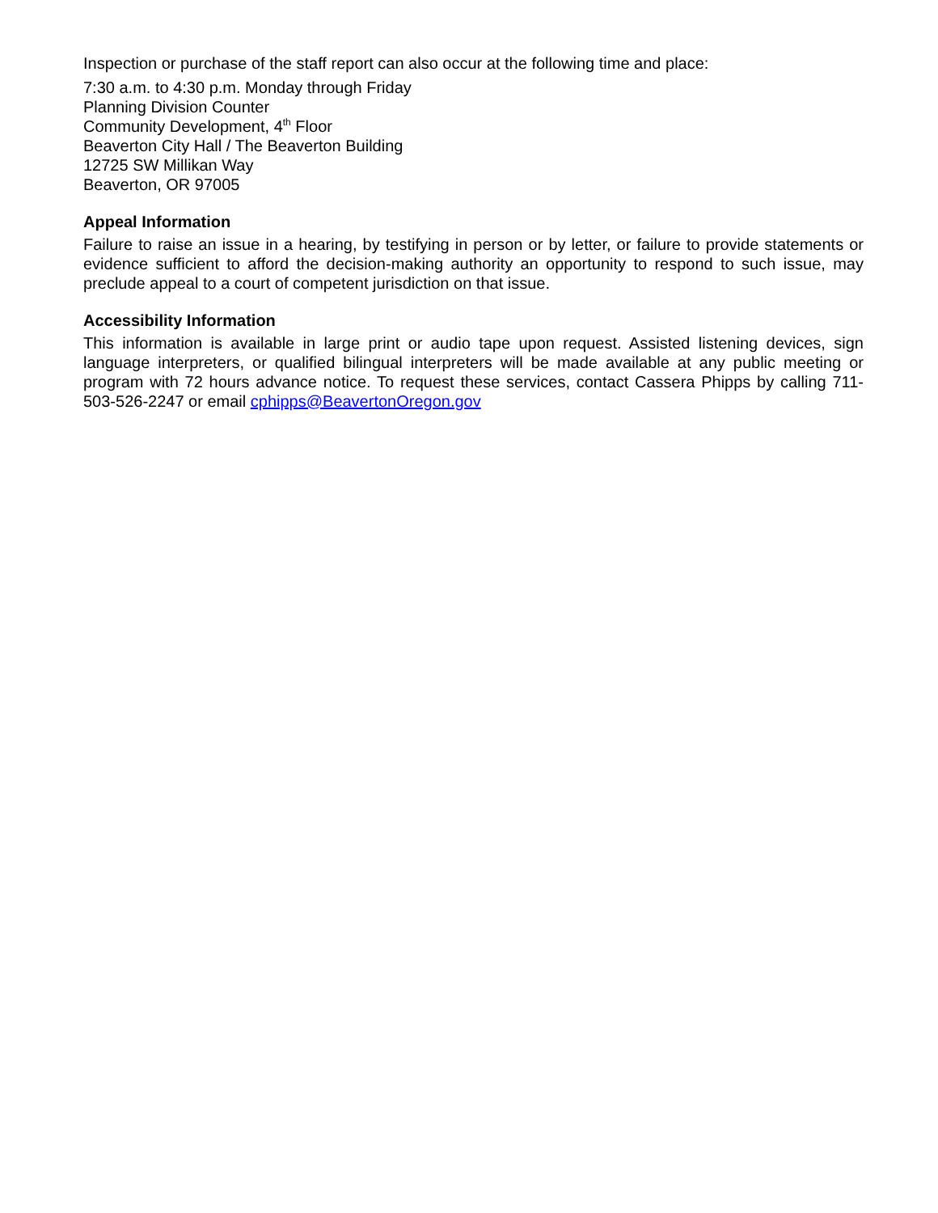Inspection or purchase of the staff report can also occur at the following time and place:
7:30 a.m. to 4:30 p.m. Monday through Friday
Planning Division Counter
Community Development, 4<sup>th</sup> Floor
Beaverton City Hall / The Beaverton Building
12725 SW Millikan Way
Beaverton, OR 97005
Appeal Information
Failure to raise an issue in a hearing, by testifying in person or by letter, or failure to provide statements or evidence sufficient to afford the decision-making authority an opportunity to respond to such issue, may preclude appeal to a court of competent jurisdiction on that issue.
Accessibility Information
This information is available in large print or audio tape upon request. Assisted listening devices, sign language interpreters, or qualified bilingual interpreters will be made available at any public meeting or program with 72 hours advance notice. To request these services, contact Cassera Phipps by calling 711-503-526-2247 or email cphipps@BeavertonOregon.gov